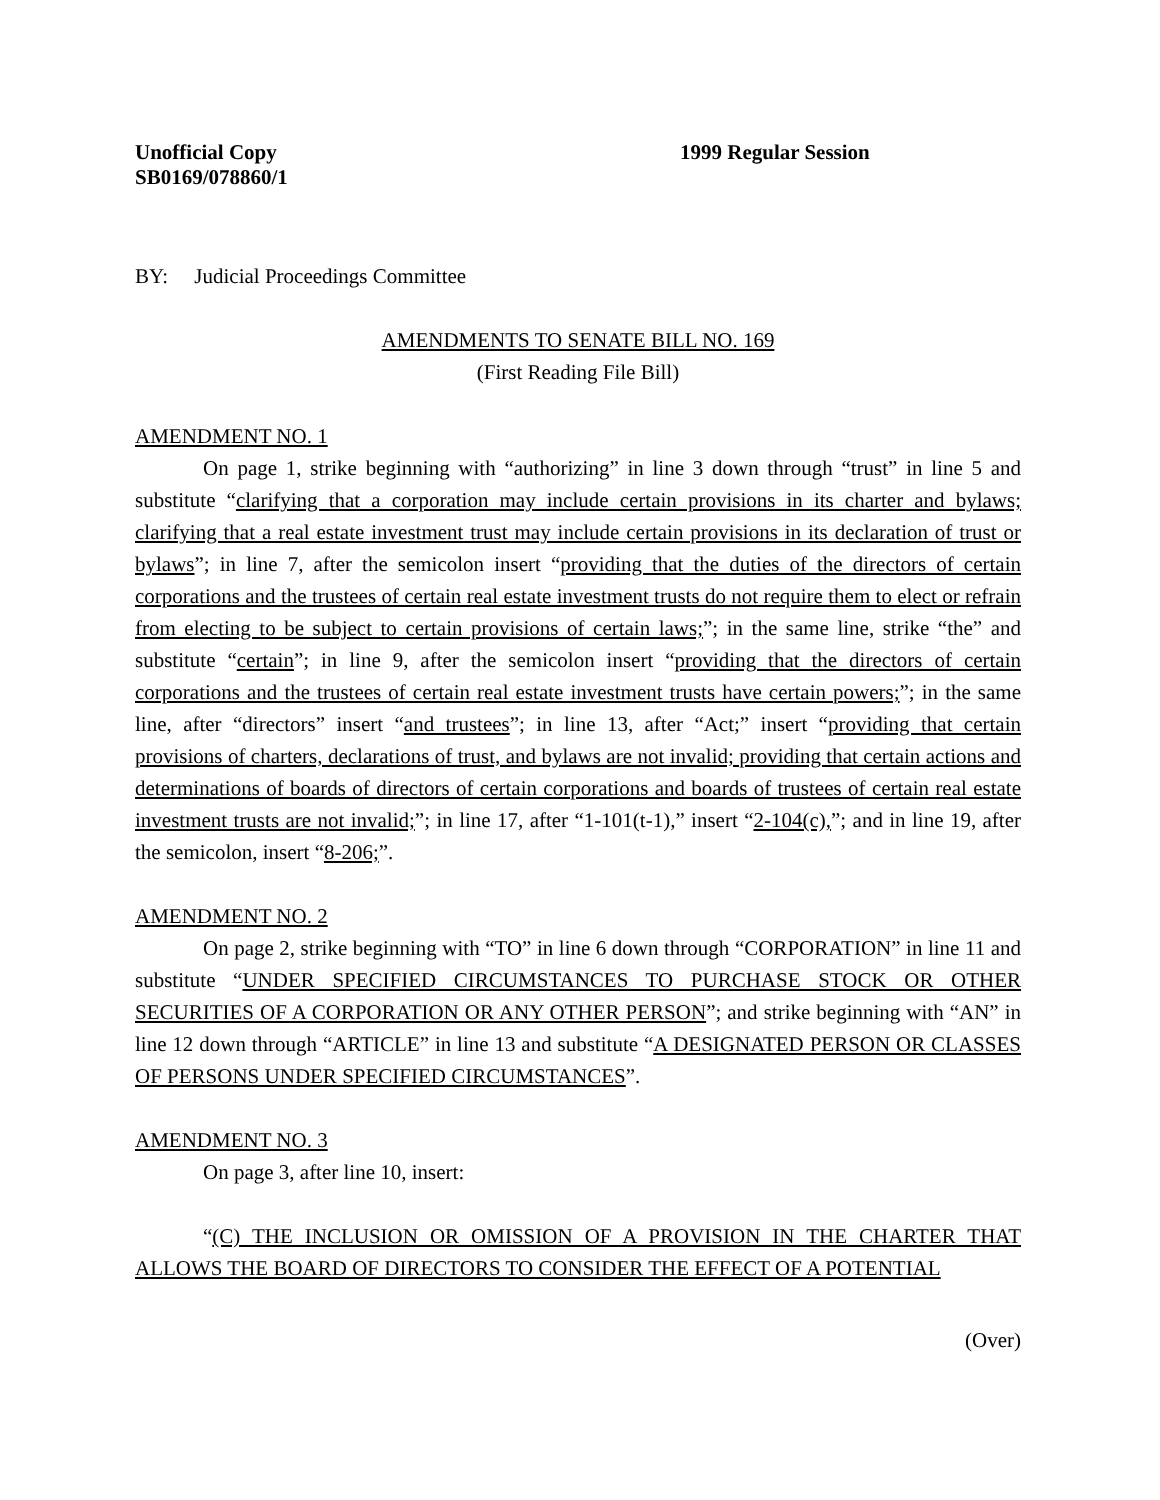Unofficial Copy
SB0169/078860/1
1999 Regular Session
BY: Judicial Proceedings Committee
AMENDMENTS TO SENATE BILL NO. 169
(First Reading File Bill)
AMENDMENT NO. 1
On page 1, strike beginning with “authorizing” in line 3 down through “trust” in line 5 and substitute “clarifying that a corporation may include certain provisions in its charter and bylaws; clarifying that a real estate investment trust may include certain provisions in its declaration of trust or bylaws”; in line 7, after the semicolon insert “providing that the duties of the directors of certain corporations and the trustees of certain real estate investment trusts do not require them to elect or refrain from electing to be subject to certain provisions of certain laws;”; in the same line, strike “the” and substitute “certain”; in line 9, after the semicolon insert “providing that the directors of certain corporations and the trustees of certain real estate investment trusts have certain powers;”; in the same line, after “directors” insert “and trustees”; in line 13, after “Act;” insert “providing that certain provisions of charters, declarations of trust, and bylaws are not invalid; providing that certain actions and determinations of boards of directors of certain corporations and boards of trustees of certain real estate investment trusts are not invalid;”; in line 17, after “1-101(t-1),” insert “2-104(c),”; and in line 19, after the semicolon, insert “8-206;”.
AMENDMENT NO. 2
On page 2, strike beginning with “TO” in line 6 down through “CORPORATION” in line 11 and substitute “UNDER SPECIFIED CIRCUMSTANCES TO PURCHASE STOCK OR OTHER SECURITIES OF A CORPORATION OR ANY OTHER PERSON”; and strike beginning with “AN” in line 12 down through “ARTICLE” in line 13 and substitute “A DESIGNATED PERSON OR CLASSES OF PERSONS UNDER SPECIFIED CIRCUMSTANCES”.
AMENDMENT NO. 3
On page 3, after line 10, insert:
“(C) THE INCLUSION OR OMISSION OF A PROVISION IN THE CHARTER THAT ALLOWS THE BOARD OF DIRECTORS TO CONSIDER THE EFFECT OF A POTENTIAL
(Over)